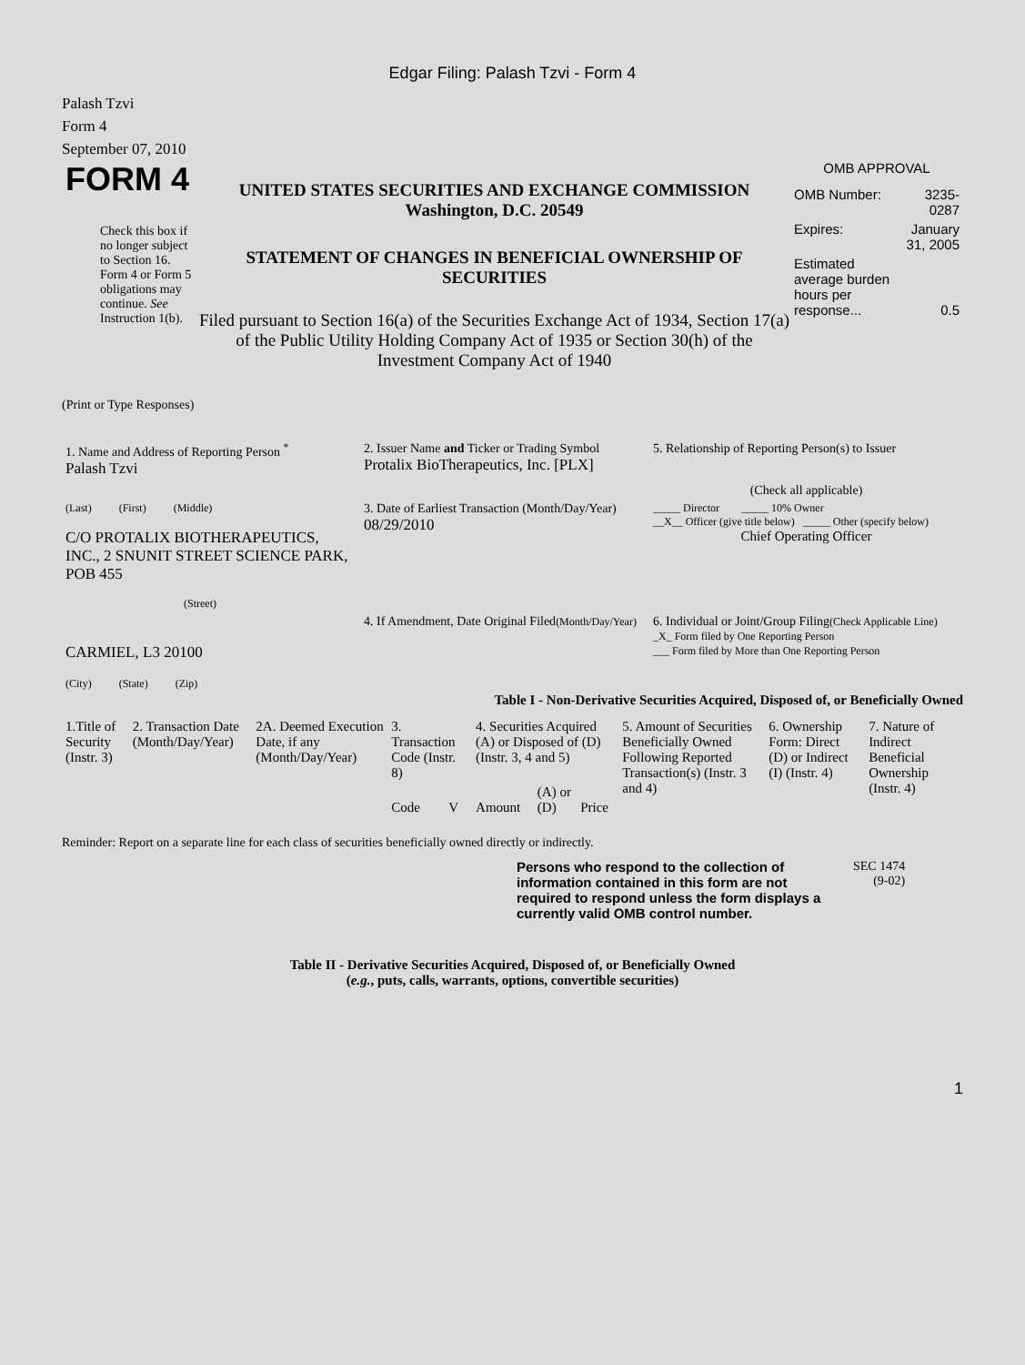Edgar Filing: Palash Tzvi - Form 4
Palash Tzvi
Form 4
September 07, 2010
FORM 4
Check this box if no longer subject to Section 16. Form 4 or Form 5 obligations may continue. See Instruction 1(b).
UNITED STATES SECURITIES AND EXCHANGE COMMISSION
Washington, D.C. 20549
STATEMENT OF CHANGES IN BENEFICIAL OWNERSHIP OF SECURITIES
Filed pursuant to Section 16(a) of the Securities Exchange Act of 1934, Section 17(a) of the Public Utility Holding Company Act of 1935 or Section 30(h) of the Investment Company Act of 1940
OMB APPROVAL
| OMB Number: | 3235-0287 |
| Expires: | January 31, 2005 |
| Estimated average burden hours per response... | 0.5 |
(Print or Type Responses)
| 1. Name and Address of Reporting Person <sup>*</sup> Palash Tzvi | 2. Issuer Name and Ticker or Trading Symbol Protalix BioTherapeutics, Inc. [PLX] | 5. Relationship of Reporting Person(s) to Issuer (Check all applicable) |
| (Last) (First) (Middle) C/O PROTALIX BIOTHERAPEUTICS, INC., 2 SNUNIT STREET SCIENCE PARK, POB 455 (Street) | 3. Date of Earliest Transaction (Month/Day/Year) 08/29/2010 | _____ Director _____ 10% Owner __X__ Officer (give title below) _____ Other (specify below) Chief Operating Officer |
| CARMIEL, L3 20100 (City) (State) (Zip) | 4. If Amendment, Date Original Filed (Month/Day/Year) | 6. Individual or Joint/Group Filing (Check Applicable Line) _X_ Form filed by One Reporting Person ___ Form filed by More than One Reporting Person |
Table I - Non-Derivative Securities Acquired, Disposed of, or Beneficially Owned
| 1.Title of Security (Instr. 3) | 2. Transaction Date (Month/Day/Year) | 2A. Deemed Execution Date, if any (Month/Day/Year) | 3. Transaction Code (Instr. 8) | | 4. Securities Acquired (A) or Disposed of (D) (Instr. 3, 4 and 5) | | | 5. Amount of Securities Beneficially Owned Following Reported Transaction(s) (Instr. 3 and 4) | 6. Ownership Form: Direct (D) or Indirect (I) (Instr. 4) | 7. Nature of Indirect Beneficial Ownership (Instr. 4) |
| --- | --- | --- | --- | --- | --- | --- | --- | --- | --- | --- |
| | | | Code | V | Amount | (A) or (D) | Price | | | |
Reminder: Report on a separate line for each class of securities beneficially owned directly or indirectly.
Persons who respond to the collection of information contained in this form are not required to respond unless the form displays a currently valid OMB control number.
SEC 1474
(9-02)
Table II - Derivative Securities Acquired, Disposed of, or Beneficially Owned
(e.g., puts, calls, warrants, options, convertible securities)
1